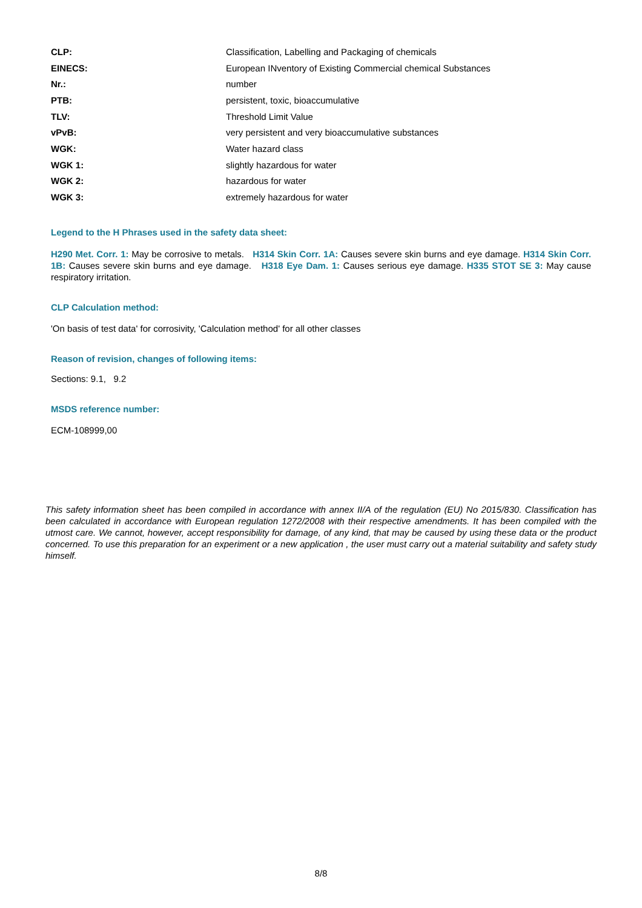| CLP: | Classification, Labelling and Packaging of chemicals |
| EINECS: | European INventory of Existing Commercial chemical Substances |
| Nr.: | number |
| PTB: | persistent, toxic, bioaccumulative |
| TLV: | Threshold Limit Value |
| vPvB: | very persistent and very bioaccumulative substances |
| WGK: | Water hazard class |
| WGK 1: | slightly hazardous for water |
| WGK 2: | hazardous for water |
| WGK 3: | extremely hazardous for water |
Legend to the H Phrases used in the safety data sheet:
H290 Met. Corr. 1: May be corrosive to metals. H314 Skin Corr. 1A: Causes severe skin burns and eye damage. H314 Skin Corr. 1B: Causes severe skin burns and eye damage. H318 Eye Dam. 1: Causes serious eye damage. H335 STOT SE 3: May cause respiratory irritation.
CLP Calculation method:
'On basis of test data' for corrosivity, 'Calculation method' for all other classes
Reason of revision, changes of following items:
Sections: 9.1, 9.2
MSDS reference number:
ECM-108999,00
This safety information sheet has been compiled in accordance with annex II/A of the regulation (EU) No 2015/830. Classification has been calculated in accordance with European regulation 1272/2008 with their respective amendments. It has been compiled with the utmost care. We cannot, however, accept responsibility for damage, of any kind, that may be caused by using these data or the product concerned. To use this preparation for an experiment or a new application , the user must carry out a material suitability and safety study himself.
8/8